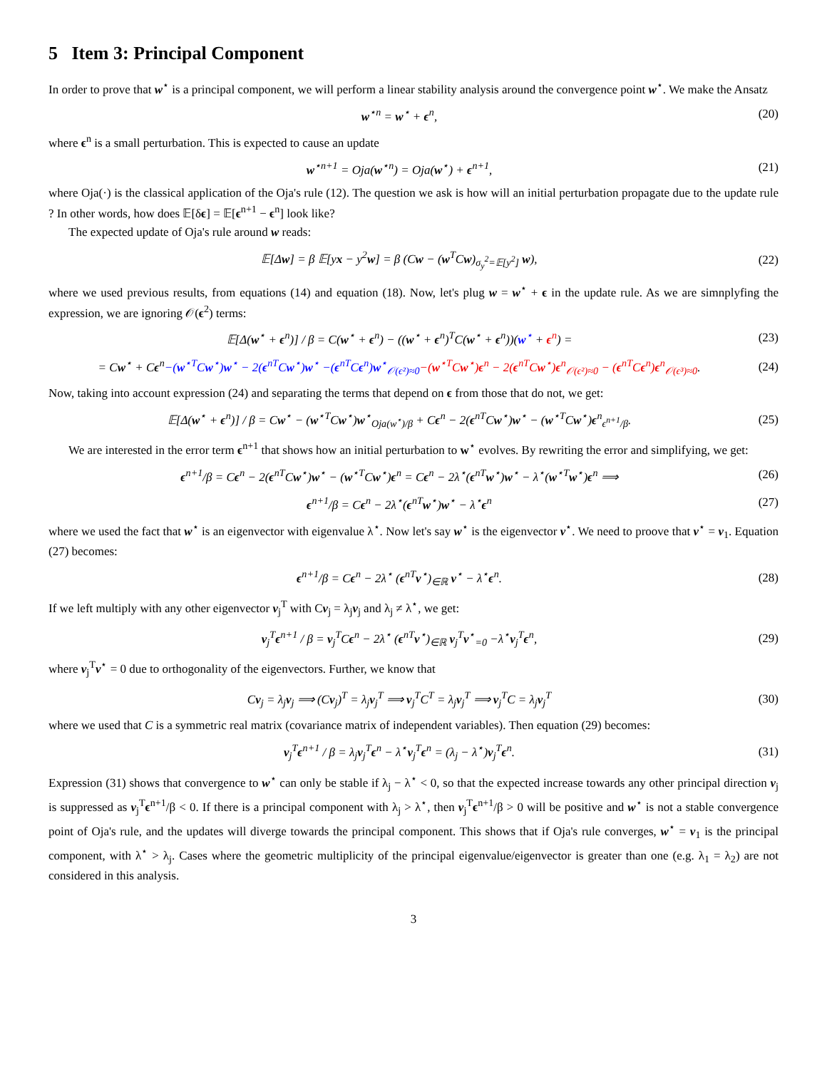5 Item 3: Principal Component
In order to prove that w<sup>⋆</sup> is a principal component, we will perform a linear stability analysis around the convergence point w<sup>⋆</sup>. We make the Ansatz
w<sup>⋆n</sup> = w<sup>⋆</sup> + ϵ<sup>n</sup>, (20)
where ϵ<sup>n</sup> is a small perturbation. This is expected to cause an update
w<sup>⋆n+1</sup> = Oja(w<sup>⋆n</sup>) = Oja(w<sup>⋆</sup>) + ϵ<sup>n+1</sup>, (21)
where Oja(·) is the classical application of the Oja's rule (12). The question we ask is how will an initial perturbation propagate due to the update rule ? In other words, how does 𝔼[δϵ] = 𝔼[ϵ<sup>n+1</sup> − ϵ<sup>n</sup>] look like?
The expected update of Oja's rule around w reads:
𝔼[Δw] = β 𝔼[yx − y<sup>2</sup>w] = β (Cw − (w<sup>T</sup>Cw)<sub>σ<sub>y</sub><sup>2</sup>=𝔼[y<sup>2</sup>]</sub> w), (22)
where we used previous results, from equations (14) and equation (18). Now, let's plug w = w<sup>⋆</sup> + ϵ in the update rule. As we are simnplyfing the expression, we are ignoring 𝒪(ϵ<sup>2</sup>) terms:
𝔼[Δ(w<sup>⋆</sup> + ϵ<sup>n</sup>)] / β = C(w<sup>⋆</sup> + ϵ<sup>n</sup>) − ((w<sup>⋆</sup> + ϵ<sup>n</sup>)<sup>T</sup>C(w<sup>⋆</sup> + ϵ<sup>n</sup>))(w<sup>⋆</sup> + ϵ<sup>n</sup>) = (23)
= Cw<sup>⋆</sup> + Cϵ<sup>n</sup>−(w<sup>⋆T</sup>Cw<sup>⋆</sup>)w<sup>⋆</sup> − 2(ϵ<sup>nT</sup>Cw<sup>⋆</sup>)w<sup>⋆</sup> −(ϵ<sup>nT</sup>Cϵ<sup>n</sup>)w<sup>⋆</sup><sub>𝒪(ϵ²)≈0</sub>−(w<sup>⋆T</sup>Cw<sup>⋆</sup>)ϵ<sup>n</sup> − 2(ϵ<sup>nT</sup>Cw<sup>⋆</sup>)ϵ<sup>n</sup><sub>𝒪(ϵ²)≈0</sub> − (ϵ<sup>nT</sup>Cϵ<sup>n</sup>)ϵ<sup>n</sup><sub>𝒪(ϵ³)≈0</sub>. (24)
Now, taking into account expression (24) and separating the terms that depend on ϵ from those that do not, we get:
𝔼[Δ(w<sup>⋆</sup> + ϵ<sup>n</sup>)] / β = Cw<sup>⋆</sup> − (w<sup>⋆T</sup>Cw<sup>⋆</sup>)w<sup>⋆</sup><sub>Oja(w<sup>⋆</sup>)/β</sub> + Cϵ<sup>n</sup> − 2(ϵ<sup>nT</sup>Cw<sup>⋆</sup>)w<sup>⋆</sup> − (w<sup>⋆T</sup>Cw<sup>⋆</sup>)ϵ<sup>n</sup><sub>ϵ<sup>n+1</sup>/β</sub>. (25)
We are interested in the error term ϵ<sup>n+1</sup> that shows how an initial perturbation to w<sup>⋆</sup> evolves. By rewriting the error and simplifying, we get:
ϵ<sup>n+1</sup>/β = Cϵ<sup>n</sup> − 2(ϵ<sup>nT</sup>Cw<sup>⋆</sup>)w<sup>⋆</sup> − (w<sup>⋆T</sup>Cw<sup>⋆</sup>)ϵ<sup>n</sup> = Cϵ<sup>n</sup> − 2λ<sup>⋆</sup>(ϵ<sup>nT</sup>w<sup>⋆</sup>)w<sup>⋆</sup> − λ<sup>⋆</sup>(w<sup>⋆T</sup>w<sup>⋆</sup>)ϵ<sup>n</sup> ⟹ (26)
ϵ<sup>n+1</sup>/β = Cϵ<sup>n</sup> − 2λ<sup>⋆</sup>(ϵ<sup>nT</sup>w<sup>⋆</sup>)w<sup>⋆</sup> − λ<sup>⋆</sup>ϵ<sup>n</sup> (27)
where we used the fact that w<sup>⋆</sup> is an eigenvector with eigenvalue λ<sup>⋆</sup>. Now let's say w<sup>⋆</sup> is the eigenvector v<sup>⋆</sup>. We need to proove that v<sup>⋆</sup> = v<sub>1</sub>. Equation (27) becomes:
ϵ<sup>n+1</sup>/β = Cϵ<sup>n</sup> − 2λ<sup>⋆</sup> (ϵ<sup>nT</sup>v<sup>⋆</sup>)<sub>∈ℝ</sub> v<sup>⋆</sup> − λ<sup>⋆</sup>ϵ<sup>n</sup>. (28)
If we left multiply with any other eigenvector v<sub>j</sub><sup>T</sup> with Cv<sub>j</sub> = λ<sub>j</sub>v<sub>j</sub> and λ<sub>j</sub> ≠ λ<sup>⋆</sup>, we get:
v<sub>j</sub><sup>T</sup>ϵ<sup>n+1</sup> / β = v<sub>j</sub><sup>T</sup>Cϵ<sup>n</sup> − 2λ<sup>⋆</sup> (ϵ<sup>nT</sup>v<sup>⋆</sup>)<sub>∈ℝ</sub> v<sub>j</sub><sup>T</sup>v<sup>⋆</sup><sub>=0</sub> −λ<sup>⋆</sup>v<sub>j</sub><sup>T</sup>ϵ<sup>n</sup>, (29)
where v<sub>j</sub><sup>T</sup>v<sup>⋆</sup> = 0 due to orthogonality of the eigenvectors. Further, we know that
Cv<sub>j</sub> = λ<sub>j</sub>v<sub>j</sub> ⟹ (Cv<sub>j</sub>)<sup>T</sup> = λ<sub>j</sub>v<sub>j</sub><sup>T</sup> ⟹ v<sub>j</sub><sup>T</sup>C<sup>T</sup> = λ<sub>j</sub>v<sub>j</sub><sup>T</sup> ⟹ v<sub>j</sub><sup>T</sup>C = λ<sub>j</sub>v<sub>j</sub><sup>T</sup> (30)
where we used that C is a symmetric real matrix (covariance matrix of independent variables). Then equation (29) becomes:
v<sub>j</sub><sup>T</sup>ϵ<sup>n+1</sup> / β = λ<sub>j</sub>v<sub>j</sub><sup>T</sup>ϵ<sup>n</sup> − λ<sup>⋆</sup>v<sub>j</sub><sup>T</sup>ϵ<sup>n</sup> = (λ<sub>j</sub> − λ<sup>⋆</sup>)v<sub>j</sub><sup>T</sup>ϵ<sup>n</sup>. (31)
Expression (31) shows that convergence to w<sup>⋆</sup> can only be stable if λ<sub>j</sub> − λ<sup>⋆</sup> < 0, so that the expected increase towards any other principal direction v<sub>j</sub> is suppressed as v<sub>j</sub><sup>T</sup>ϵ<sup>n+1</sup>/β < 0. If there is a principal component with λ<sub>j</sub> > λ<sup>⋆</sup>, then v<sub>j</sub><sup>T</sup>ϵ<sup>n+1</sup>/β > 0 will be positive and w<sup>⋆</sup> is not a stable convergence point of Oja's rule, and the updates will diverge towards the principal component. This shows that if Oja's rule converges, w<sup>⋆</sup> = v<sub>1</sub> is the principal component, with λ<sup>⋆</sup> > λ<sub>j</sub>. Cases where the geometric multiplicity of the principal eigenvalue/eigenvector is greater than one (e.g. λ<sub>1</sub> = λ<sub>2</sub>) are not considered in this analysis.
3